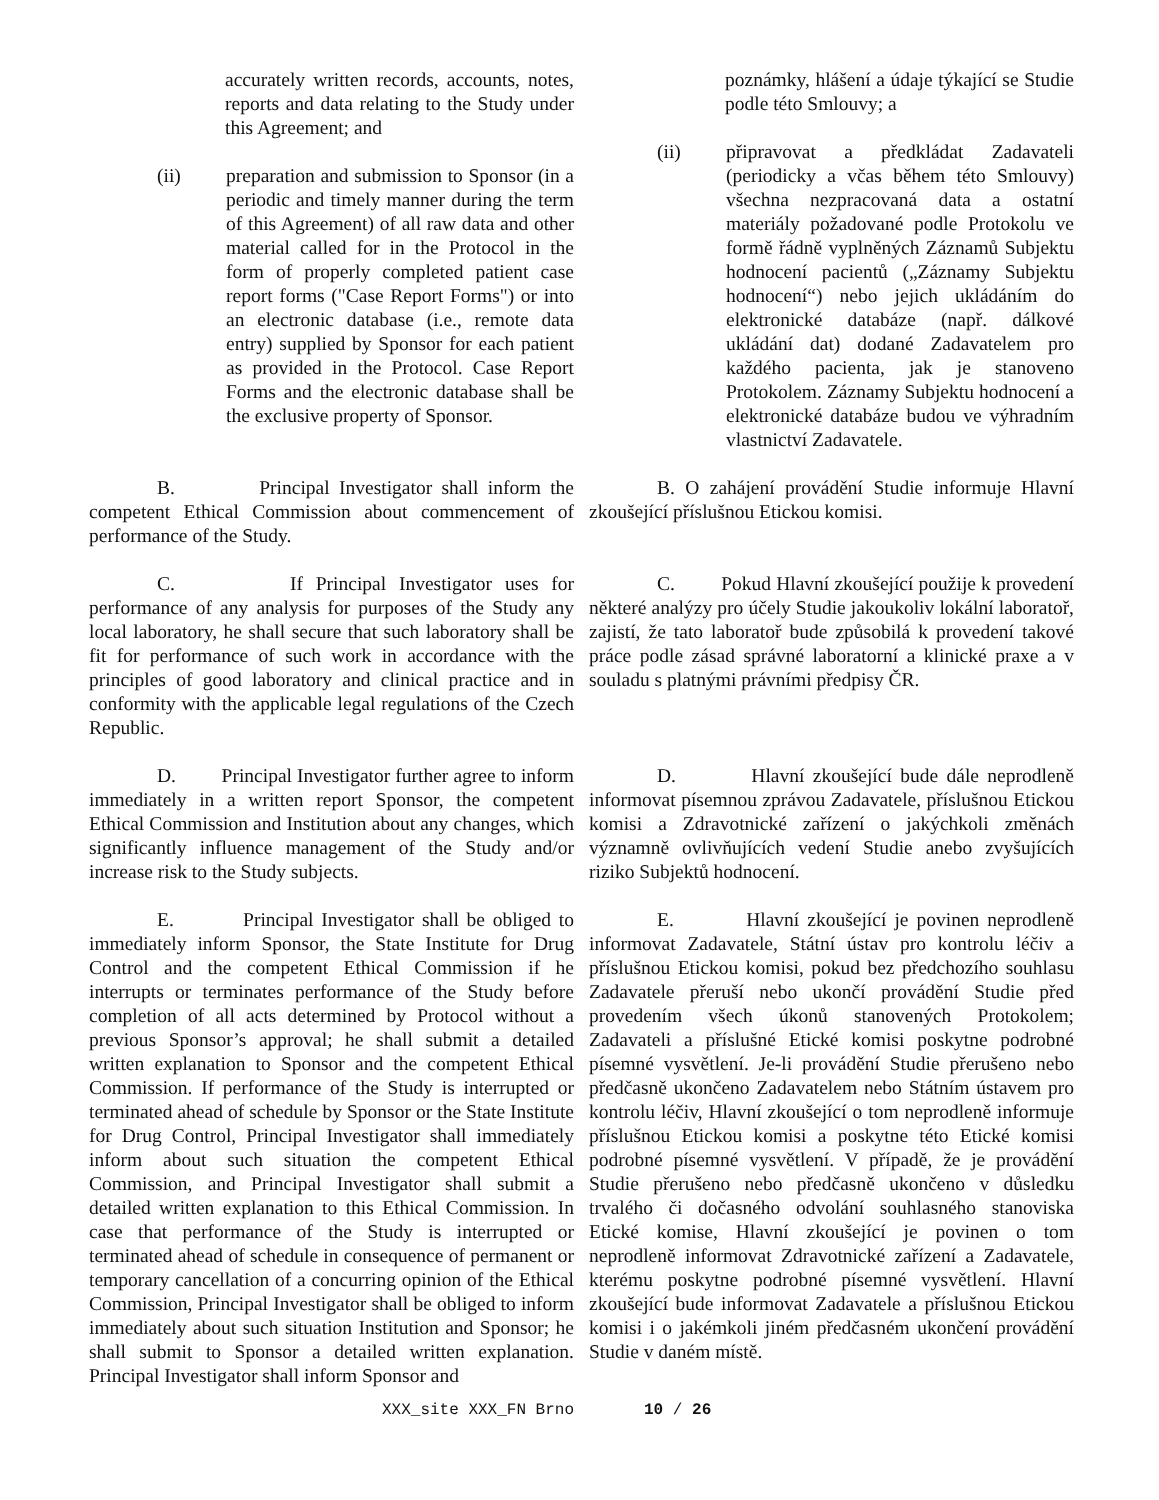accurately written records, accounts, notes, reports and data relating to the Study under this Agreement; and
(ii) preparation and submission to Sponsor (in a periodic and timely manner during the term of this Agreement) of all raw data and other material called for in the Protocol in the form of properly completed patient case report forms ("Case Report Forms") or into an electronic database (i.e., remote data entry) supplied by Sponsor for each patient as provided in the Protocol. Case Report Forms and the electronic database shall be the exclusive property of Sponsor.
poznámky, hlášení a údaje týkající se Studie podle této Smlouvy; a
(ii) připravovat a předkládat Zadavateli (periodicky a včas během této Smlouvy) všechna nezpracovaná data a ostatní materiály požadované podle Protokolu ve formě řádně vyplněných Záznamů Subjektu hodnocení pacientů („Záznamy Subjektu hodnocení“) nebo jejich ukládáním do elektronické databáze (např. dálkové ukládání dat) dodané Zadavatelem pro každého pacienta, jak je stanoveno Protokolem. Záznamy Subjektu hodnocení a elektronické databáze budou ve výhradním vlastnictví Zadavatele.
B. Principal Investigator shall inform the competent Ethical Commission about commencement of performance of the Study.
B. O zahájení provádění Studie informuje Hlavní zkoušející příslušnou Etickou komisi.
C. If Principal Investigator uses for performance of any analysis for purposes of the Study any local laboratory, he shall secure that such laboratory shall be fit for performance of such work in accordance with the principles of good laboratory and clinical practice and in conformity with the applicable legal regulations of the Czech Republic.
C. Pokud Hlavní zkoušející použije k provedení některé analýzy pro účely Studie jakoukoliv lokální laboratoř, zajistí, že tato laboratoř bude způsobilá k provedení takové práce podle zásad správné laboratorní a klinické praxe a v souladu s platnými právními předpisy ČR.
D. Principal Investigator further agree to inform immediately in a written report Sponsor, the competent Ethical Commission and Institution about any changes, which significantly influence management of the Study and/or increase risk to the Study subjects.
D. Hlavní zkoušející bude dále neprodleně informovat písemnou zprávou Zadavatele, příslušnou Etickou komisi a Zdravotnické zařízení o jakýchkoli změnách významně ovlivňujících vedení Studie anebo zvyšujících riziko Subjektů hodnocení.
E. Principal Investigator shall be obliged to immediately inform Sponsor, the State Institute for Drug Control and the competent Ethical Commission if he interrupts or terminates performance of the Study before completion of all acts determined by Protocol without a previous Sponsor’s approval; he shall submit a detailed written explanation to Sponsor and the competent Ethical Commission. If performance of the Study is interrupted or terminated ahead of schedule by Sponsor or the State Institute for Drug Control, Principal Investigator shall immediately inform about such situation the competent Ethical Commission, and Principal Investigator shall submit a detailed written explanation to this Ethical Commission. In case that performance of the Study is interrupted or terminated ahead of schedule in consequence of permanent or temporary cancellation of a concurring opinion of the Ethical Commission, Principal Investigator shall be obliged to inform immediately about such situation Institution and Sponsor; he shall submit to Sponsor a detailed written explanation. Principal Investigator shall inform Sponsor and
E. Hlavní zkoušející je povinen neprodleně informovat Zadavatele, Státní ústav pro kontrolu léčiv a příslušnou Etickou komisi, pokud bez předchozího souhlasu Zadavatele přeruší nebo ukončí provádění Studie před provedením všech úkonů stanovených Protokolem; Zadavateli a příslušné Etické komisi poskytne podrobné písemné vysvětlení. Je-li provádění Studie přerušeno nebo předčasně ukončeno Zadavatelem nebo Státním ústavem pro kontrolu léčiv, Hlavní zkoušející o tom neprodleně informuje příslušnou Etickou komisi a poskytne této Etické komisi podrobné písemné vysvětlení. V případě, že je provádění Studie přerušeno nebo předčasně ukončeno v důsledku trvalého či dočasného odvolání souhlasného stanoviska Etické komise, Hlavní zkoušející je povinen o tom neprodleně informovat Zdravotnické zařízení a Zadavatele, kterému poskytne podrobné písemné vysvětlení. Hlavní zkoušející bude informovat Zadavatele a příslušnou Etickou komisi i o jakémkoli jiném předčasném ukončení provádění Studie v daném místě.
XXX_site XXX_FN Brno 10 / 26